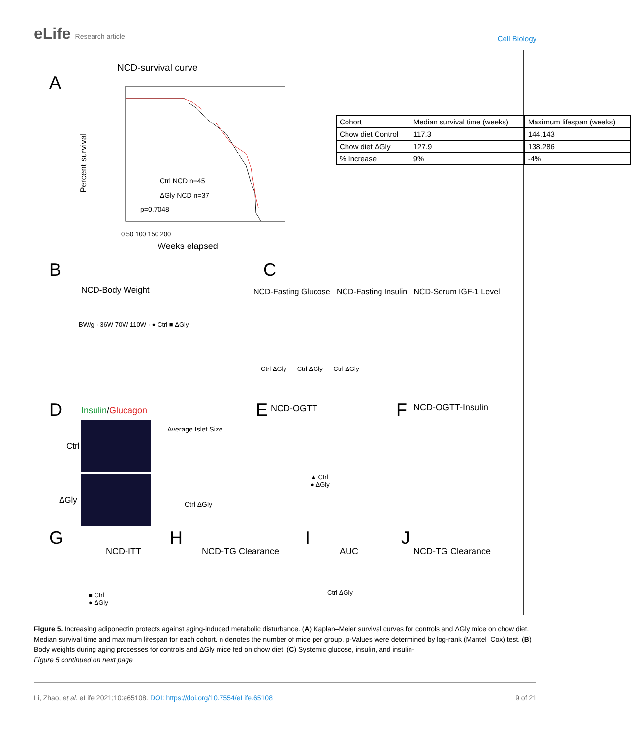eLife Research article
Cell Biology
A
NCD-survival curve
Percent survival
Ctrl NCD n=45
ΔGly NCD n=37
p=0.7048
0 50 100 150 200
Weeks elapsed
| Cohort | Median survival time (weeks) | Maximum lifespan (weeks) |
| --- | --- | --- |
| Chow diet Control | 117.3 | 144.143 |
| Chow diet ΔGly | 127.9 | 138.286 |
| % Increase | 9% | -4% |
B
NCD-Body Weight
BW/g · 36W 70W 110W · ● Ctrl ■ ΔGly
C
NCD-Fasting Glucose NCD-Fasting Insulin NCD-Serum IGF-1 Level
Ctrl ΔGly Ctrl ΔGly Ctrl ΔGly
D Insulin/Glucagon
Ctrl
ΔGly
Average Islet Size
Ctrl ΔGly
E NCD-OGTT
▲ Ctrl
● ΔGly
F NCD-OGTT-Insulin
G
NCD-ITT
■ Ctrl
● ΔGly
H
NCD-TG Clearance
I
AUC
Ctrl ΔGly
J
NCD-TG Clearance
Figure 5. Increasing adiponectin protects against aging-induced metabolic disturbance. (A) Kaplan–Meier survival curves for controls and ΔGly mice on chow diet. Median survival time and maximum lifespan for each cohort. n denotes the number of mice per group. p-Values were determined by log-rank (Mantel–Cox) test. (B) Body weights during aging processes for controls and ΔGly mice fed on chow diet. (C) Systemic glucose, insulin, and insulin-
Figure 5 continued on next page
Li, Zhao, et al. eLife 2021;10:e65108. DOI: https://doi.org/10.7554/eLife.65108
9 of 21